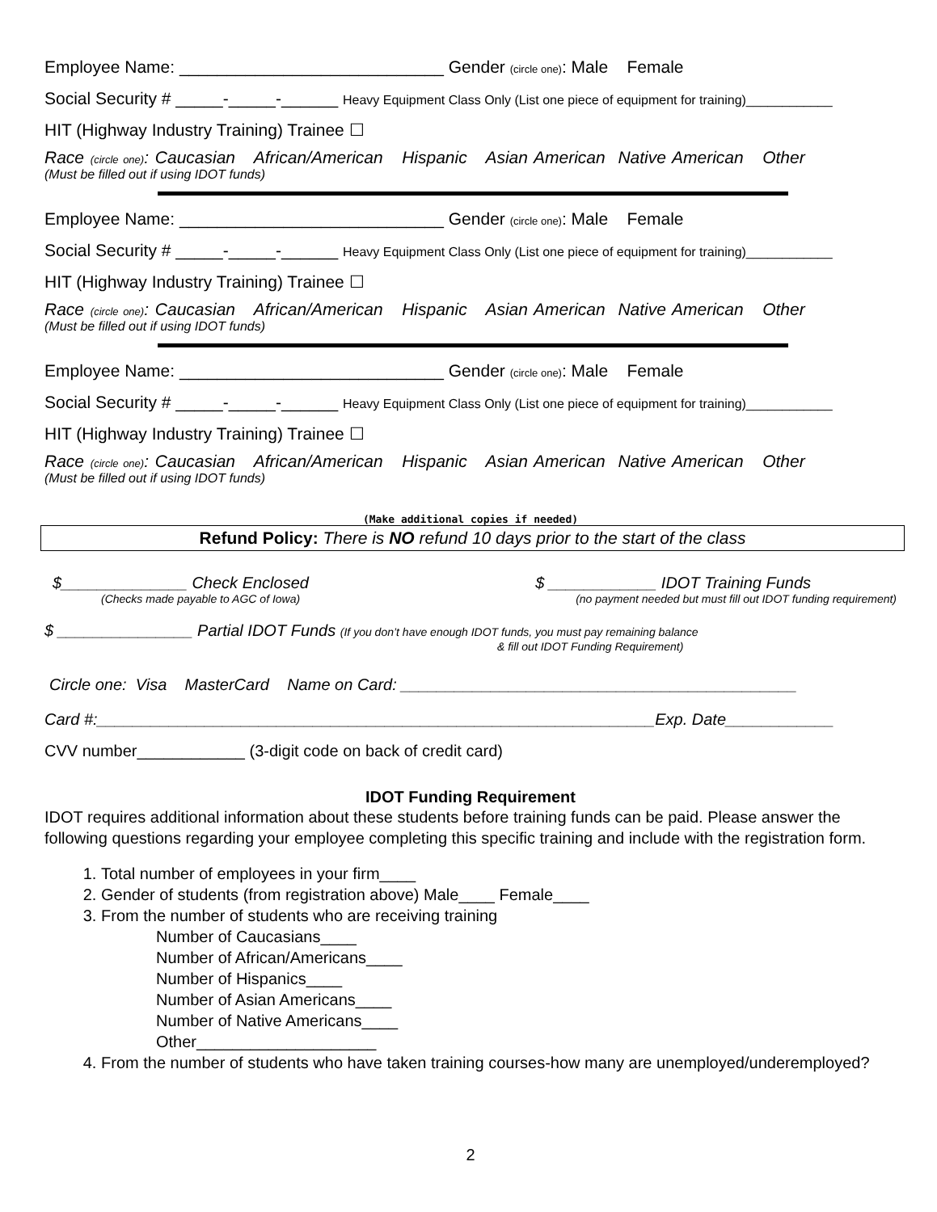Employee Name: ____________________________ Gender (circle one): Male Female
Social Security # _____-_____-______ Heavy Equipment Class Only (List one piece of equipment for training)____________
HIT (Highway Industry Training) Trainee ☐
Race (circle one): Caucasian African/American Hispanic Asian American Native American Other
(Must be filled out if using IDOT funds)
Employee Name: ____________________________ Gender (circle one): Male Female
Social Security # _____-_____-______ Heavy Equipment Class Only (List one piece of equipment for training)____________
HIT (Highway Industry Training) Trainee ☐
Race (circle one): Caucasian African/American Hispanic Asian American Native American Other
(Must be filled out if using IDOT funds)
Employee Name: ____________________________ Gender (circle one): Male Female
Social Security # _____-_____-______ Heavy Equipment Class Only (List one piece of equipment for training)____________
HIT (Highway Industry Training) Trainee ☐
Race (circle one): Caucasian African/American Hispanic Asian American Native American Other
(Must be filled out if using IDOT funds)
(Make additional copies if needed)
Refund Policy: There is NO refund 10 days prior to the start of the class
$______________ Check Enclosed
(Checks made payable to AGC of Iowa)
$ ____________ IDOT Training Funds
(no payment needed but must fill out IDOT funding requirement)
$ _______________ Partial IDOT Funds (If you don’t have enough IDOT funds, you must pay remaining balance
& fill out IDOT Funding Requirement)
Circle one: Visa MasterCard Name on Card: ____________________________________________
Card #:______________________________________________________________Exp. Date____________
CVV number____________ (3-digit code on back of credit card)
IDOT Funding Requirement
IDOT requires additional information about these students before training funds can be paid. Please answer the following questions regarding your employee completing this specific training and include with the registration form.
1. Total number of employees in your firm____
2. Gender of students (from registration above) Male____ Female____
3. From the number of students who are receiving training
Number of Caucasians____
Number of African/Americans____
Number of Hispanics____
Number of Asian Americans____
Number of Native Americans____
Other____________________
4. From the number of students who have taken training courses-how many are unemployed/underemployed?
2